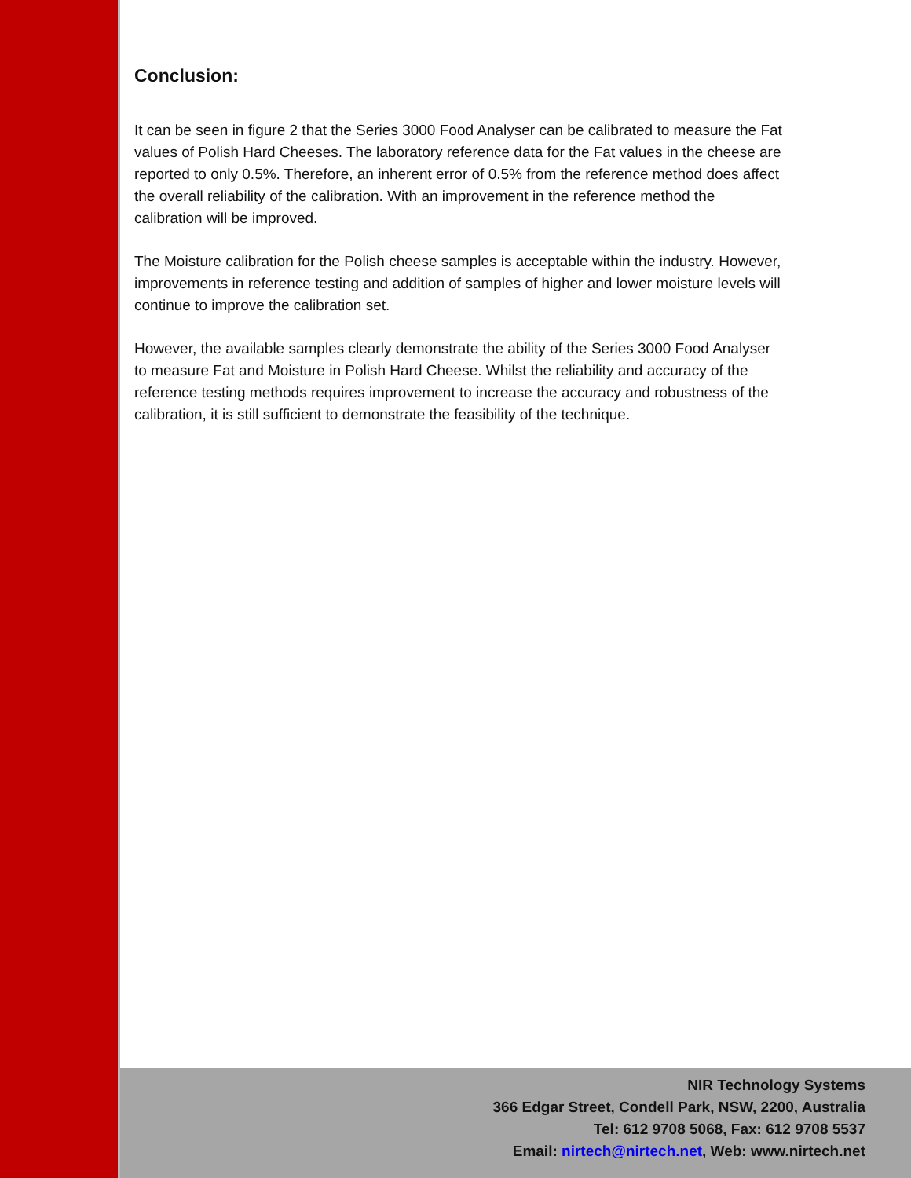Conclusion:
It can be seen in figure 2 that the Series 3000 Food Analyser can be calibrated to measure the Fat values of Polish Hard Cheeses. The laboratory reference data for the Fat values in the cheese are reported to only 0.5%. Therefore, an inherent error of 0.5% from the reference method does affect the overall reliability of the calibration. With an improvement in the reference method the calibration will be improved.
The Moisture calibration for the Polish cheese samples is acceptable within the industry. However, improvements in reference testing and addition of samples of higher and lower moisture levels will continue to improve the calibration set.
However, the available samples clearly demonstrate the ability of the Series 3000 Food Analyser to measure Fat and Moisture in Polish Hard Cheese. Whilst the reliability and accuracy of the reference testing methods requires improvement to increase the accuracy and robustness of the calibration, it is still sufficient to demonstrate the feasibility of the technique.
NIR Technology Systems
366 Edgar Street, Condell Park, NSW, 2200, Australia
Tel: 612 9708 5068, Fax: 612 9708 5537
Email: nirtech@nirtech.net, Web: www.nirtech.net